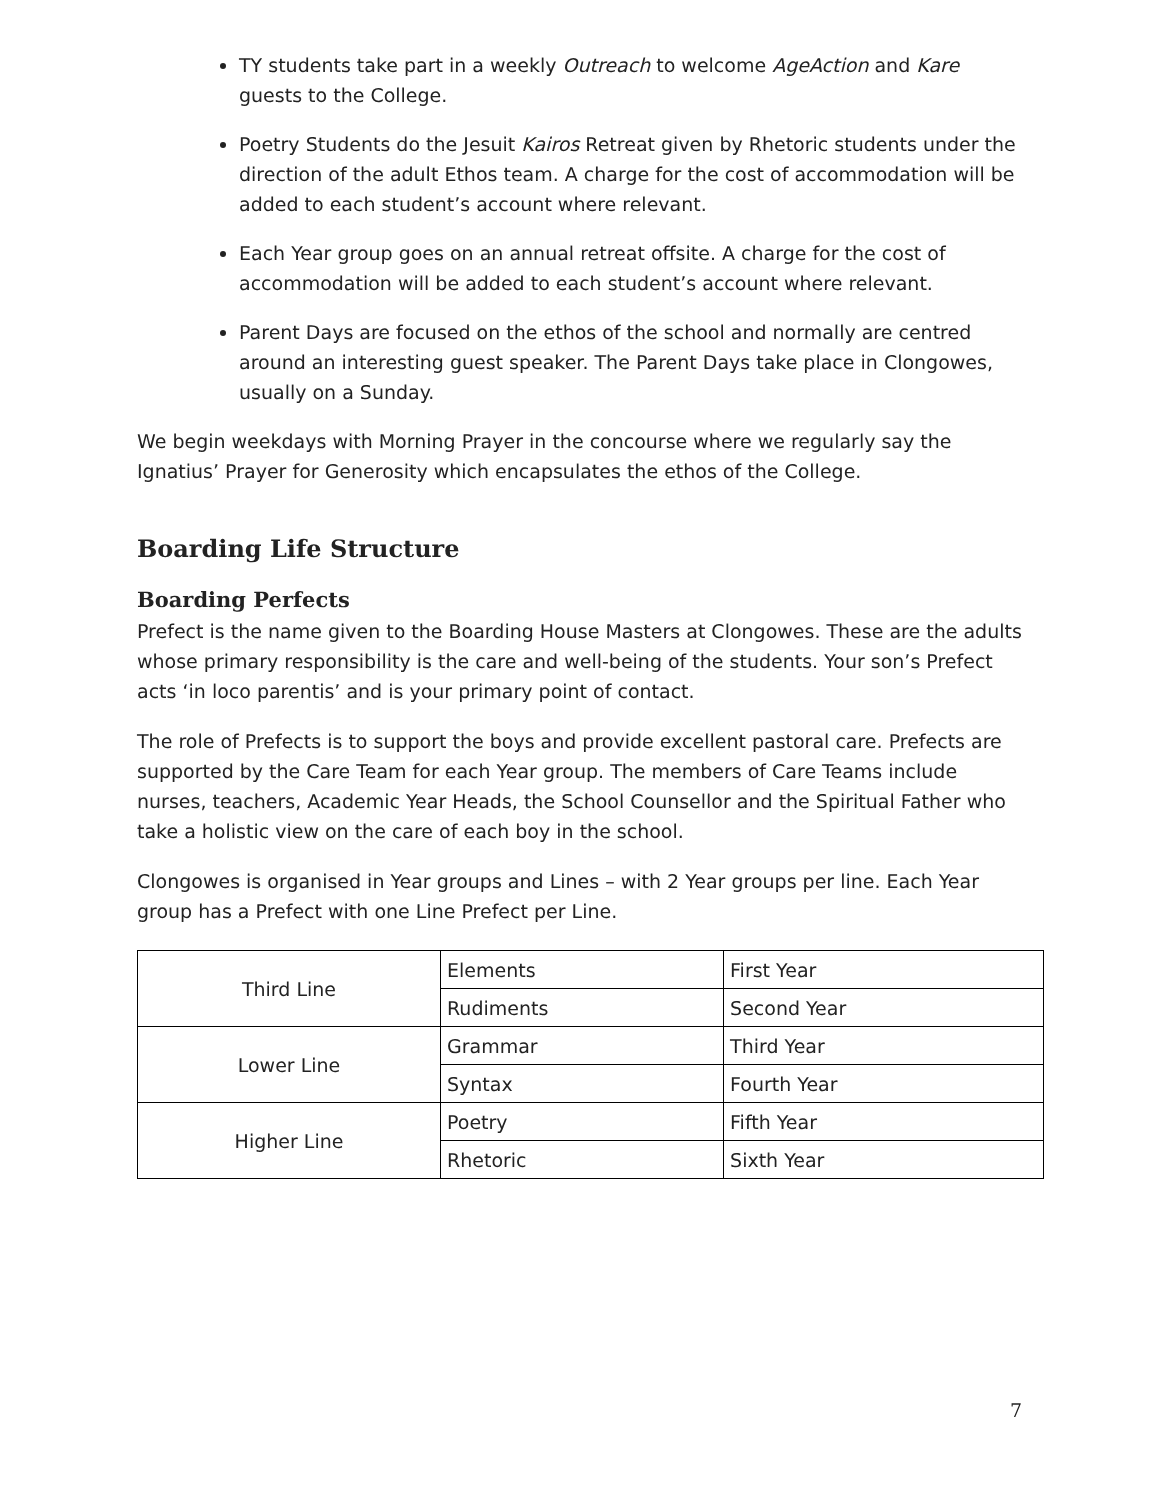TY students take part in a weekly Outreach to welcome AgeAction and Kare guests to the College.
Poetry Students do the Jesuit Kairos Retreat given by Rhetoric students under the direction of the adult Ethos team. A charge for the cost of accommodation will be added to each student’s account where relevant.
Each Year group goes on an annual retreat offsite. A charge for the cost of accommodation will be added to each student’s account where relevant.
Parent Days are focused on the ethos of the school and normally are centred around an interesting guest speaker. The Parent Days take place in Clongowes, usually on a Sunday.
We begin weekdays with Morning Prayer in the concourse where we regularly say the Ignatius’ Prayer for Generosity which encapsulates the ethos of the College.
Boarding Life Structure
Boarding Perfects
Prefect is the name given to the Boarding House Masters at Clongowes. These are the adults whose primary responsibility is the care and well-being of the students. Your son’s Prefect acts ‘in loco parentis’ and is your primary point of contact.
The role of Prefects is to support the boys and provide excellent pastoral care. Prefects are supported by the Care Team for each Year group. The members of Care Teams include nurses, teachers, Academic Year Heads, the School Counsellor and the Spiritual Father who take a holistic view on the care of each boy in the school.
Clongowes is organised in Year groups and Lines – with 2 Year groups per line. Each Year group has a Prefect with one Line Prefect per Line.
| Third Line | Elements | First Year |
| | Rudiments | Second Year |
| Lower Line | Grammar | Third Year |
| | Syntax | Fourth Year |
| Higher Line | Poetry | Fifth Year |
| | Rhetoric | Sixth Year |
7